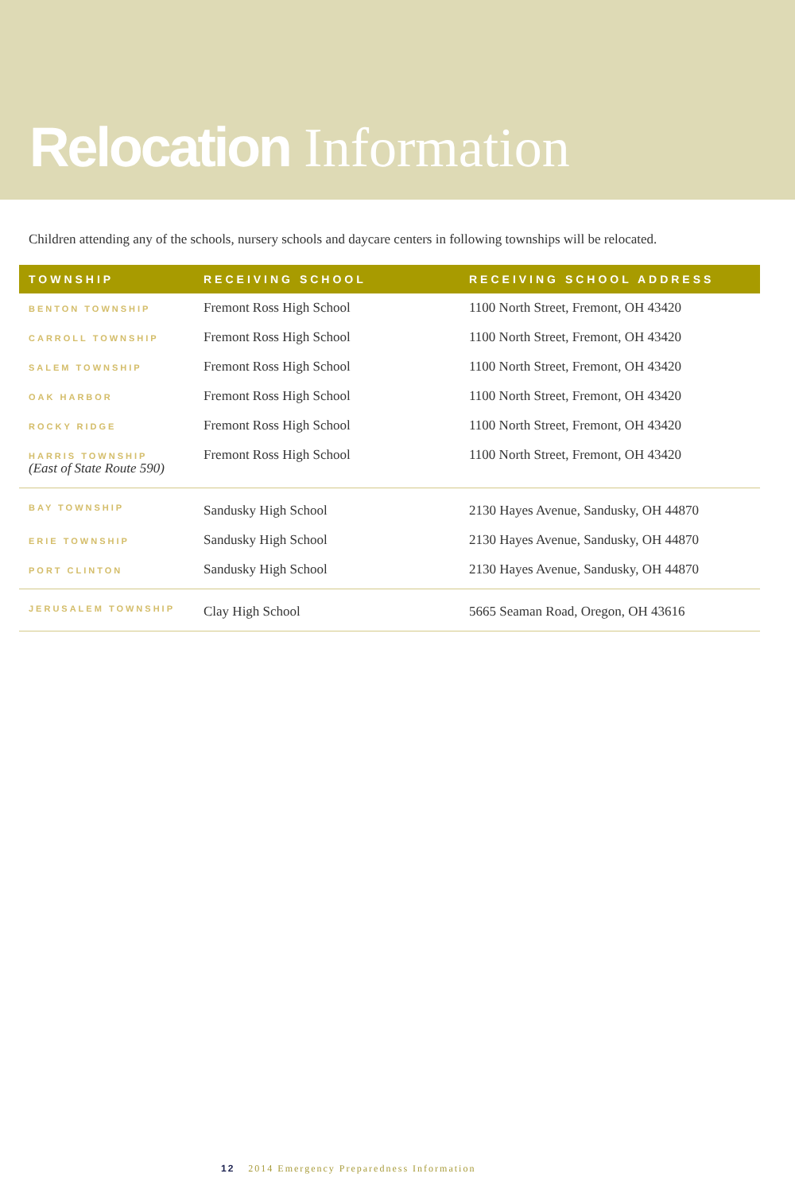Relocation Information
Children attending any of the schools, nursery schools and daycare centers in following townships will be relocated.
| TOWNSHIP | RECEIVING SCHOOL | RECEIVING SCHOOL ADDRESS |
| --- | --- | --- |
| BENTON TOWNSHIP | Fremont Ross High School | 1100 North Street, Fremont, OH 43420 |
| CARROLL TOWNSHIP | Fremont Ross High School | 1100 North Street, Fremont, OH 43420 |
| SALEM TOWNSHIP | Fremont Ross High School | 1100 North Street, Fremont, OH 43420 |
| OAK HARBOR | Fremont Ross High School | 1100 North Street, Fremont, OH 43420 |
| ROCKY RIDGE | Fremont Ross High School | 1100 North Street, Fremont, OH 43420 |
| HARRIS TOWNSHIP (East of State Route 590) | Fremont Ross High School | 1100 North Street, Fremont, OH 43420 |
| BAY TOWNSHIP | Sandusky High School | 2130 Hayes Avenue, Sandusky, OH 44870 |
| ERIE TOWNSHIP | Sandusky High School | 2130 Hayes Avenue, Sandusky, OH 44870 |
| PORT CLINTON | Sandusky High School | 2130 Hayes Avenue, Sandusky, OH 44870 |
| JERUSALEM TOWNSHIP | Clay High School | 5665 Seaman Road, Oregon, OH 43616 |
12 2014 Emergency Preparedness Information